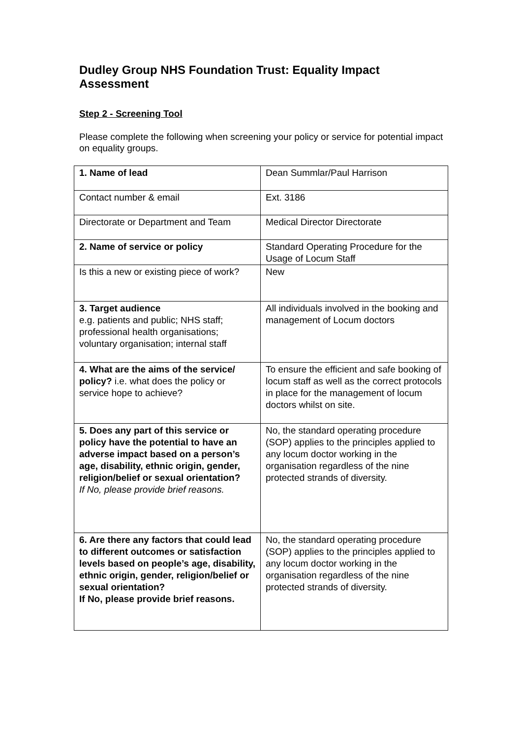Dudley Group NHS Foundation Trust: Equality Impact Assessment
Step 2 - Screening Tool
Please complete the following when screening your policy or service for potential impact on equality groups.
| 1. Name of lead | Dean Summlar/Paul Harrison |
| Contact number & email | Ext. 3186 |
| Directorate or Department and Team | Medical Director Directorate |
| 2. Name of service or policy | Standard Operating Procedure for the Usage of Locum Staff |
| Is this a new or existing piece of work? | New |
| 3. Target audience e.g. patients and public; NHS staff; professional health organisations; voluntary organisation; internal staff | All individuals involved in the booking and management of Locum doctors |
| 4. What are the aims of the service/ policy? i.e. what does the policy or service hope to achieve? | To ensure the efficient and safe booking of locum staff as well as the correct protocols in place for the management of locum doctors whilst on site. |
| 5. Does any part of this service or policy have the potential to have an adverse impact based on a person’s age, disability, ethnic origin, gender, religion/belief or sexual orientation? If No, please provide brief reasons. | No, the standard operating procedure (SOP) applies to the principles applied to any locum doctor working in the organisation regardless of the nine protected strands of diversity. |
| 6. Are there any factors that could lead to different outcomes or satisfaction levels based on people’s age, disability, ethnic origin, gender, religion/belief or sexual orientation? If No, please provide brief reasons. | No, the standard operating procedure (SOP) applies to the principles applied to any locum doctor working in the organisation regardless of the nine protected strands of diversity. |